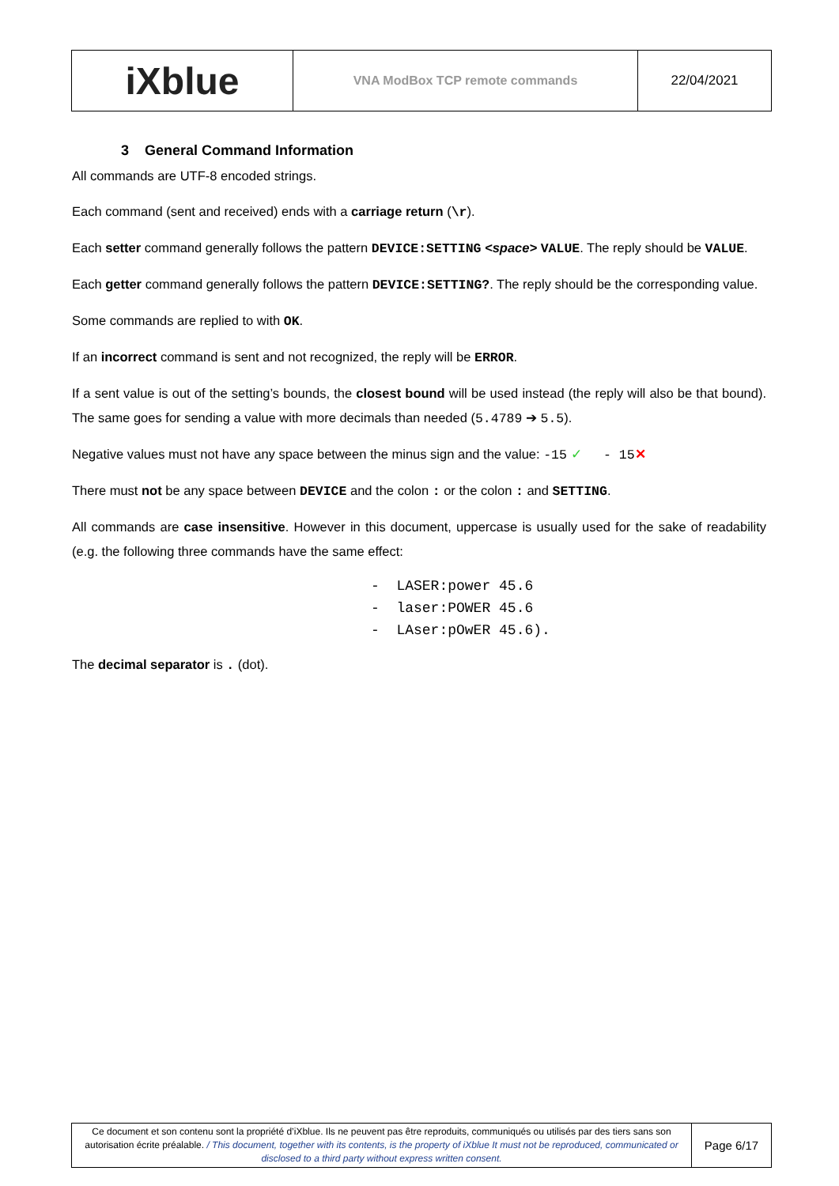| iXblue | VNA ModBox TCP remote commands | 22/04/2021 |
3 General Command Information
All commands are UTF-8 encoded strings.
Each command (sent and received) ends with a carriage return (\r).
Each setter command generally follows the pattern DEVICE:SETTING <space> VALUE. The reply should be VALUE.
Each getter command generally follows the pattern DEVICE:SETTING?. The reply should be the corresponding value.
Some commands are replied to with OK.
If an incorrect command is sent and not recognized, the reply will be ERROR.
If a sent value is out of the setting’s bounds, the closest bound will be used instead (the reply will also be that bound). The same goes for sending a value with more decimals than needed (5.4789 ➔ 5.5).
Negative values must not have any space between the minus sign and the value: -15 ✓ - 15✕
There must not be any space between DEVICE and the colon : or the colon : and SETTING.
All commands are case insensitive. However in this document, uppercase is usually used for the sake of readability (e.g. the following three commands have the same effect:
- LASER:power 45.6
- laser:POWER 45.6
- LAser:pOwER 45.6).
The decimal separator is . (dot).
| Ce document et son contenu sont la propriété d’iXblue. Ils ne peuvent pas être reproduits, communiqués ou utilisés par des tiers sans son autorisation écrite préalable. / This document, together with its contents, is the property of iXblue It must not be reproduced, communicated or disclosed to a third party without express written consent. | Page 6/17 |